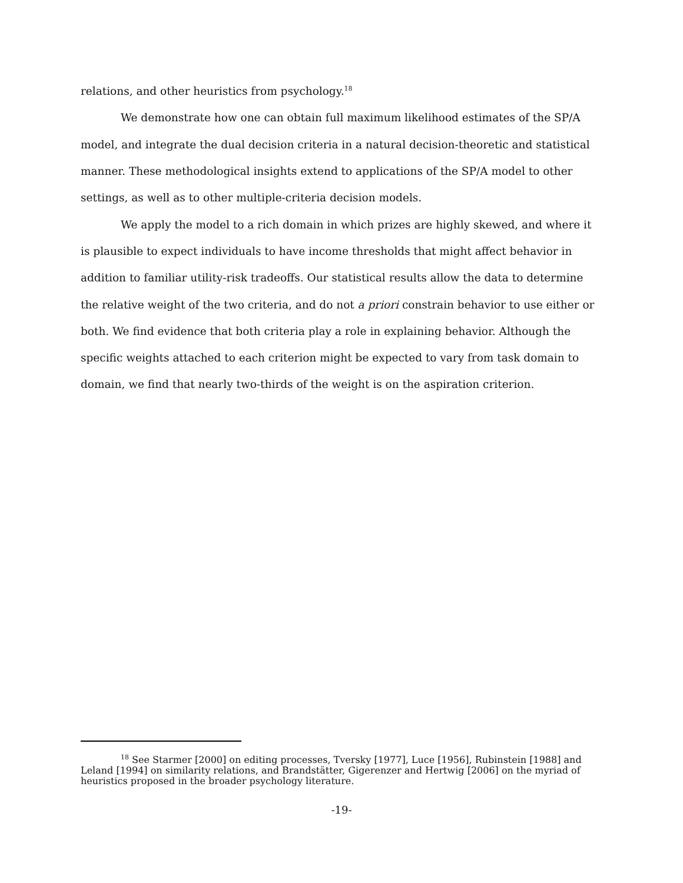relations, and other heuristics from psychology.<sup>18</sup>
We demonstrate how one can obtain full maximum likelihood estimates of the SP/A model, and integrate the dual decision criteria in a natural decision-theoretic and statistical manner. These methodological insights extend to applications of the SP/A model to other settings, as well as to other multiple-criteria decision models.
We apply the model to a rich domain in which prizes are highly skewed, and where it is plausible to expect individuals to have income thresholds that might affect behavior in addition to familiar utility-risk tradeoffs. Our statistical results allow the data to determine the relative weight of the two criteria, and do not a priori constrain behavior to use either or both. We find evidence that both criteria play a role in explaining behavior. Although the specific weights attached to each criterion might be expected to vary from task domain to domain, we find that nearly two-thirds of the weight is on the aspiration criterion.
<sup>18</sup> See Starmer [2000] on editing processes, Tversky [1977], Luce [1956], Rubinstein [1988] and Leland [1994] on similarity relations, and Brandstätter, Gigerenzer and Hertwig [2006] on the myriad of heuristics proposed in the broader psychology literature.
-19-